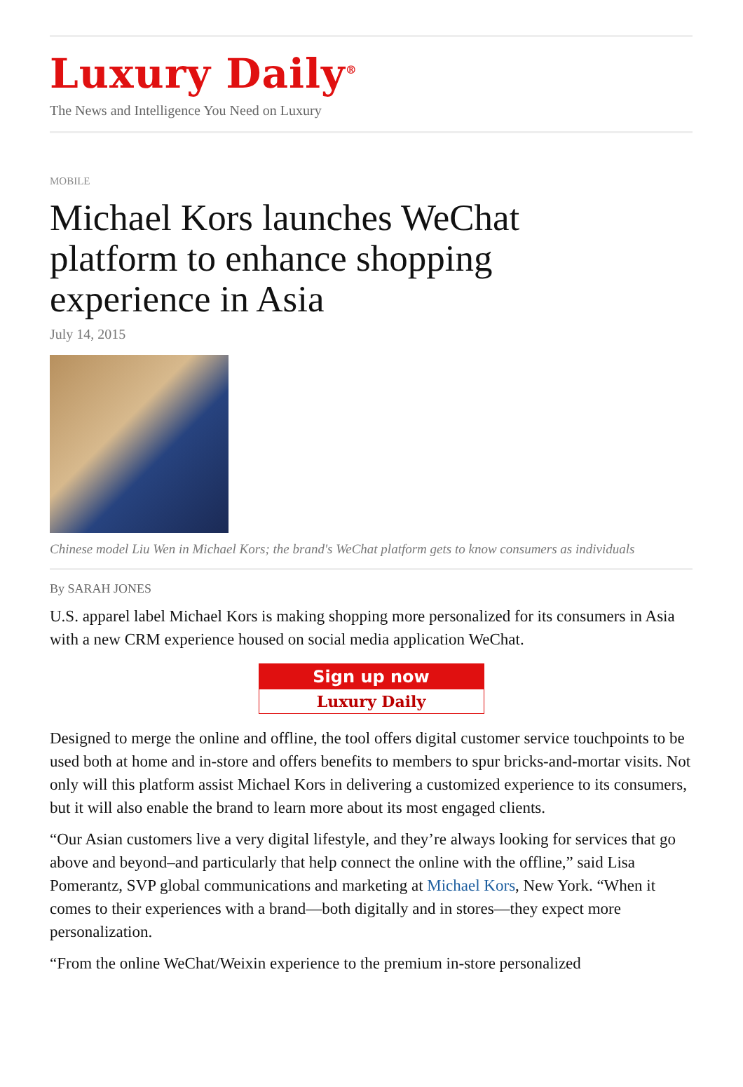Luxury Daily<sup>®</sup>
The News and Intelligence You Need on Luxury
MOBILE
Michael Kors launches WeChat platform to enhance shopping experience in Asia
July 14, 2015
Chinese model Liu Wen in Michael Kors; the brand's WeChat platform gets to know consumers as individuals
By SARAH JONES
U.S. apparel label Michael Kors is making shopping more personalized for its consumers in Asia with a new CRM experience housed on social media application WeChat.
Sign up now
Luxury Daily
Designed to merge the online and offline, the tool offers digital customer service touchpoints to be used both at home and in-store and offers benefits to members to spur bricks-and-mortar visits. Not only will this platform assist Michael Kors in delivering a customized experience to its consumers, but it will also enable the brand to learn more about its most engaged clients.
“Our Asian customers live a very digital lifestyle, and they’re always looking for services that go above and beyond–and particularly that help connect the online with the offline,” said Lisa Pomerantz, SVP global communications and marketing at Michael Kors, New York. “When it comes to their experiences with a brand—both digitally and in stores—they expect more personalization.
“From the online WeChat/Weixin experience to the premium in-store personalized